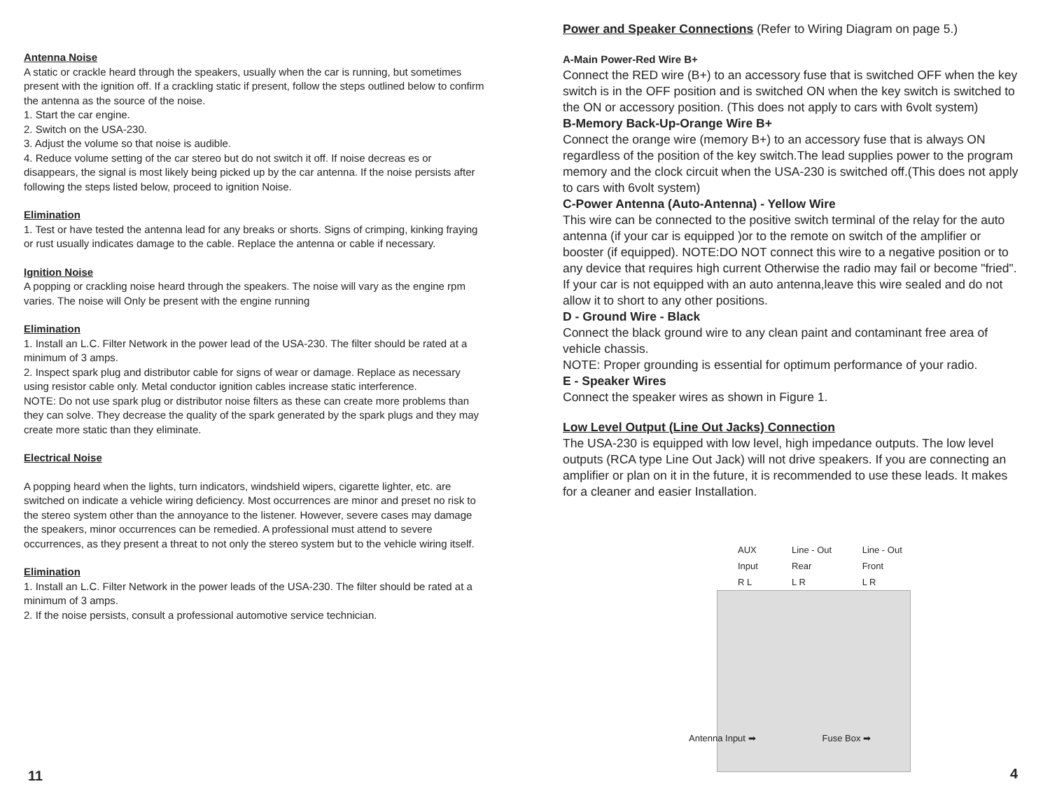Antenna Noise
A static or crackle heard through the speakers, usually when the car is running, but sometimes present with the ignition off. If a crackling static if present, follow the steps outlined below to confirm the antenna as the source of the noise.
1. Start the car engine.
2. Switch on the USA-230.
3. Adjust the volume so that noise is audible.
4. Reduce volume setting of the car stereo but do not switch it off. If noise decreas es or disappears, the signal is most likely being picked up by the car antenna. If the noise persists after following the steps listed below, proceed to ignition Noise.
Elimination
1. Test or have tested the antenna lead for any breaks or shorts. Signs of crimping, kinking fraying or rust usually indicates damage to the cable. Replace the antenna or cable if necessary.
Ignition Noise
A popping or crackling noise heard through the speakers. The noise will vary as the engine rpm varies. The noise will Only be present with the engine running
Elimination
1. Install an L.C. Filter Network in the power lead of the USA-230. The filter should be rated at a minimum of 3 amps.
2. Inspect spark plug and distributor cable for signs of wear or damage. Replace as necessary using resistor cable only. Metal conductor ignition cables increase static interference.
NOTE: Do not use spark plug or distributor noise filters as these can create more problems than they can solve. They decrease the quality of the spark generated by the spark plugs and they may create more static than they eliminate.
Electrical Noise
A popping heard when the lights, turn indicators, windshield wipers, cigarette lighter, etc. are switched on indicate a vehicle wiring deficiency. Most occurrences are minor and preset no risk to the stereo system other than the annoyance to the listener. However, severe cases may damage the speakers, minor occurrences can be remedied. A professional must attend to severe occurrences, as they present a threat to not only the stereo system but to the vehicle wiring itself.
Elimination
1. Install an L.C. Filter Network in the power leads of the USA-230. The filter should be rated at a minimum of 3 amps.
2. If the noise persists, consult a professional automotive service technician.
11
Power and Speaker Connections (Refer to Wiring Diagram on page 5.)
A-Main Power-Red Wire B+
Connect the RED wire (B+) to an accessory fuse that is switched OFF when the key switch is in the OFF position and is switched ON when the key switch is switched to the ON or accessory position. (This does not apply to cars with 6volt system)
B-Memory Back-Up-Orange Wire B+
Connect the orange wire (memory B+) to an accessory fuse that is always ON regardless of the position of the key switch.The lead supplies power to the program memory and the clock circuit when the USA-230 is switched off.(This does not apply to cars with 6volt system)
C-Power Antenna (Auto-Antenna) - Yellow Wire
This wire can be connected to the positive switch terminal of the relay for the auto antenna (if your car is equipped )or to the remote on switch of the amplifier or booster (if equipped). NOTE:DO NOT connect this wire to a negative position or to any device that requires high current Otherwise the radio may fail or become "fried". If your car is not equipped with an auto antenna,leave this wire sealed and do not allow it to short to any other positions.
D - Ground Wire - Black
Connect the black ground wire to any clean paint and contaminant free area of vehicle chassis.
NOTE: Proper grounding is essential for optimum performance of your radio.
E - Speaker Wires
Connect the speaker wires as shown in Figure 1.
Low Level Output (Line Out Jacks) Connection
The USA-230 is equipped with low level, high impedance outputs. The low level outputs (RCA type Line Out Jack) will not drive speakers. If you are connecting an amplifier or plan on it in the future, it is recommended to use these leads. It makes for a cleaner and easier Installation.
AUX Input
R L Line - Out Rear
L R Line - Out Front
L R
Antenna Input ➡ Fuse Box ➡
4